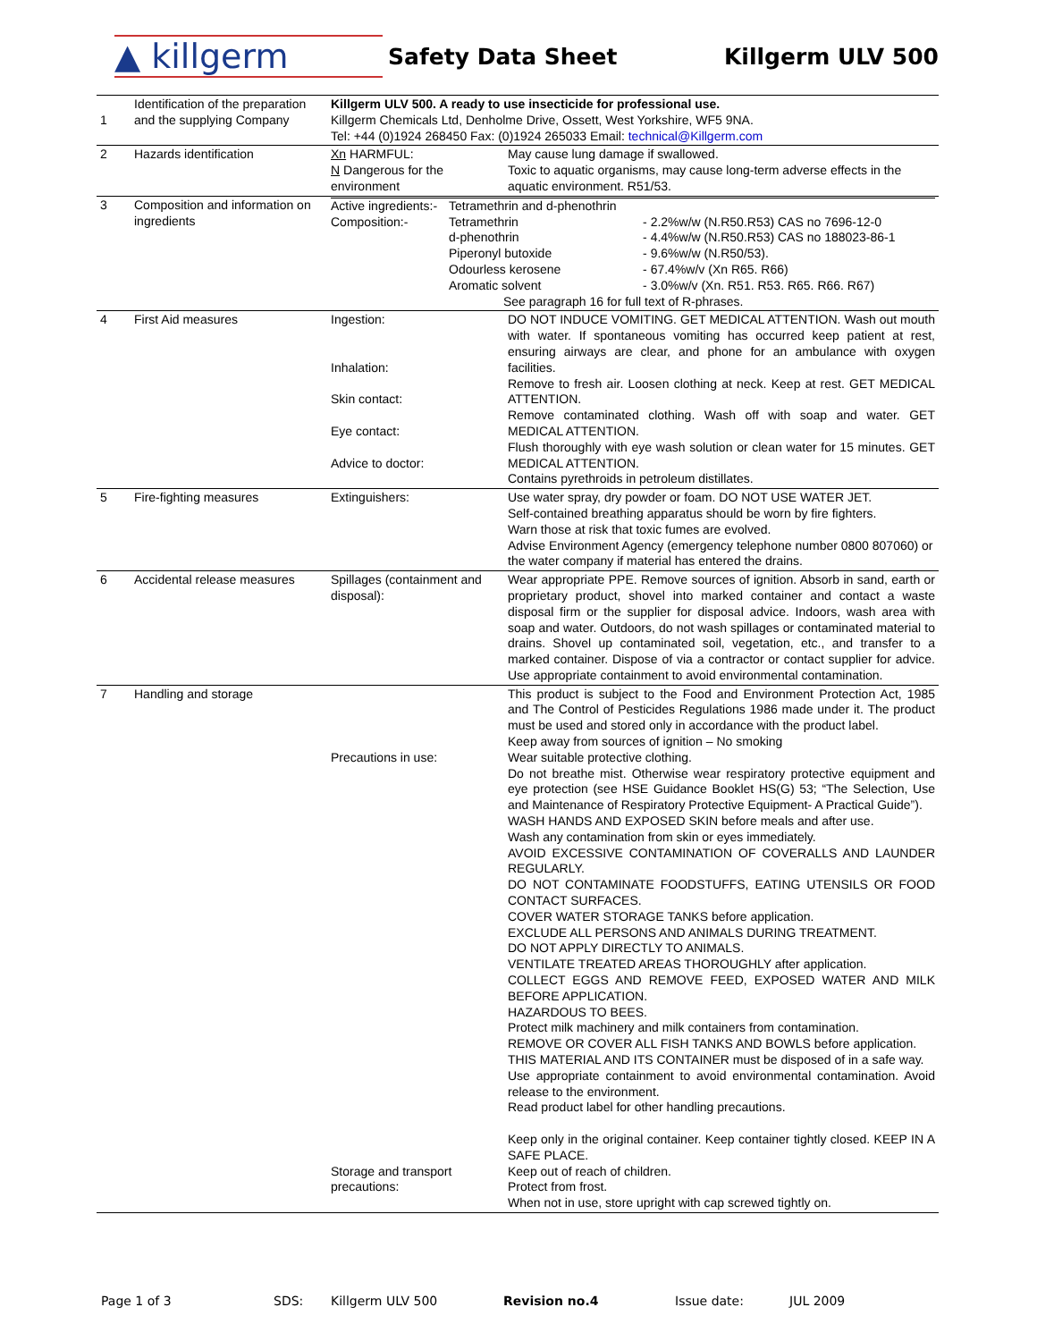▲ killgerm
Safety Data Sheet Killgerm ULV 500
| 1 | Identification of the preparation and the supplying Company | Killgerm ULV 500. A ready to use insecticide for professional use. Killgerm Chemicals Ltd, Denholme Drive, Ossett, West Yorkshire, WF5 9NA. Tel: +44 (0)1924 268450 Fax: (0)1924 265033 Email: technical@Killgerm.com | |
| 2 | Hazards identification | Xn HARMFUL: N Dangerous for the environment | May cause lung damage if swallowed. Toxic to aquatic organisms, may cause long-term adverse effects in the aquatic environment. R51/53. |
| 3 | Composition and information on ingredients | / Active ingredients:- Composition:- / Tetramethrin and d-phenothrin Tetramethrin d-phenothrin Piperonyl butoxide Odourless kerosene Aromatic solvent / - 2.2%w/w (N.R50.R53) CAS no 7696-12-0 - 4.4%w/w (N.R50.R53) CAS no 188023-86-1 - 9.6%w/w (N.R50/53). - 67.4%w/v (Xn R65. R66) - 3.0%w/v (Xn. R51. R53. R65. R66. R67) / See paragraph 16 for full text of R-phrases. | |
| 4 | First Aid measures | Ingestion: Inhalation: Skin contact: Eye contact: Advice to doctor: | DO NOT INDUCE VOMITING. GET MEDICAL ATTENTION. Wash out mouth with water. If spontaneous vomiting has occurred keep patient at rest, ensuring airways are clear, and phone for an ambulance with oxygen facilities. Remove to fresh air. Loosen clothing at neck. Keep at rest. GET MEDICAL ATTENTION. Remove contaminated clothing. Wash off with soap and water. GET MEDICAL ATTENTION. Flush thoroughly with eye wash solution or clean water for 15 minutes. GET MEDICAL ATTENTION. Contains pyrethroids in petroleum distillates. |
| 5 | Fire-fighting measures | Extinguishers: | Use water spray, dry powder or foam. DO NOT USE WATER JET. Self-contained breathing apparatus should be worn by fire fighters. Warn those at risk that toxic fumes are evolved. Advise Environment Agency (emergency telephone number 0800 807060) or the water company if material has entered the drains. |
| 6 | Accidental release measures | Spillages (containment and disposal): | Wear appropriate PPE. Remove sources of ignition. Absorb in sand, earth or proprietary product, shovel into marked container and contact a waste disposal firm or the supplier for disposal advice. Indoors, wash area with soap and water. Outdoors, do not wash spillages or contaminated material to drains. Shovel up contaminated soil, vegetation, etc., and transfer to a marked container. Dispose of via a contractor or contact supplier for advice. Use appropriate containment to avoid environmental contamination. |
| 7 | Handling and storage | Precautions in use: Storage and transport precautions: | This product is subject to the Food and Environment Protection Act, 1985 and The Control of Pesticides Regulations 1986 made under it. The product must be used and stored only in accordance with the product label. Keep away from sources of ignition – No smoking Wear suitable protective clothing. Do not breathe mist. Otherwise wear respiratory protective equipment and eye protection (see HSE Guidance Booklet HS(G) 53; “The Selection, Use and Maintenance of Respiratory Protective Equipment- A Practical Guide”). WASH HANDS AND EXPOSED SKIN before meals and after use. Wash any contamination from skin or eyes immediately. AVOID EXCESSIVE CONTAMINATION OF COVERALLS AND LAUNDER REGULARLY. DO NOT CONTAMINATE FOODSTUFFS, EATING UTENSILS OR FOOD CONTACT SURFACES. COVER WATER STORAGE TANKS before application. EXCLUDE ALL PERSONS AND ANIMALS DURING TREATMENT. DO NOT APPLY DIRECTLY TO ANIMALS. VENTILATE TREATED AREAS THOROUGHLY after application. COLLECT EGGS AND REMOVE FEED, EXPOSED WATER AND MILK BEFORE APPLICATION. HAZARDOUS TO BEES. Protect milk machinery and milk containers from contamination. REMOVE OR COVER ALL FISH TANKS AND BOWLS before application. THIS MATERIAL AND ITS CONTAINER must be disposed of in a safe way. Use appropriate containment to avoid environmental contamination. Avoid release to the environment. Read product label for other handling precautions. Keep only in the original container. Keep container tightly closed. KEEP IN A SAFE PLACE. Keep out of reach of children. Protect from frost. When not in use, store upright with cap screwed tightly on. |
Page 1 of 3 SDS: Killgerm ULV 500 Revision no.4 Issue date: JUL 2009